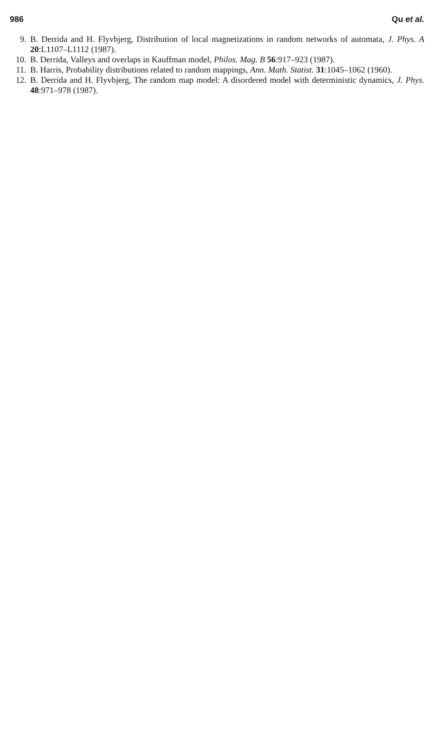986 Qu et al.
9. B. Derrida and H. Flyvbjerg, Distribution of local magnetizations in random networks of automata, J. Phys. A 20:L1107–L1112 (1987).
10. B. Derrida, Valleys and overlaps in Kauffman model, Philos. Mag. B 56:917–923 (1987).
11. B. Harris, Probability distributions related to random mappings, Ann. Math. Statist. 31:1045–1062 (1960).
12. B. Derrida and H. Flyvbjerg, The random map model: A disordered model with deterministic dynamics, J. Phys. 48:971–978 (1987).